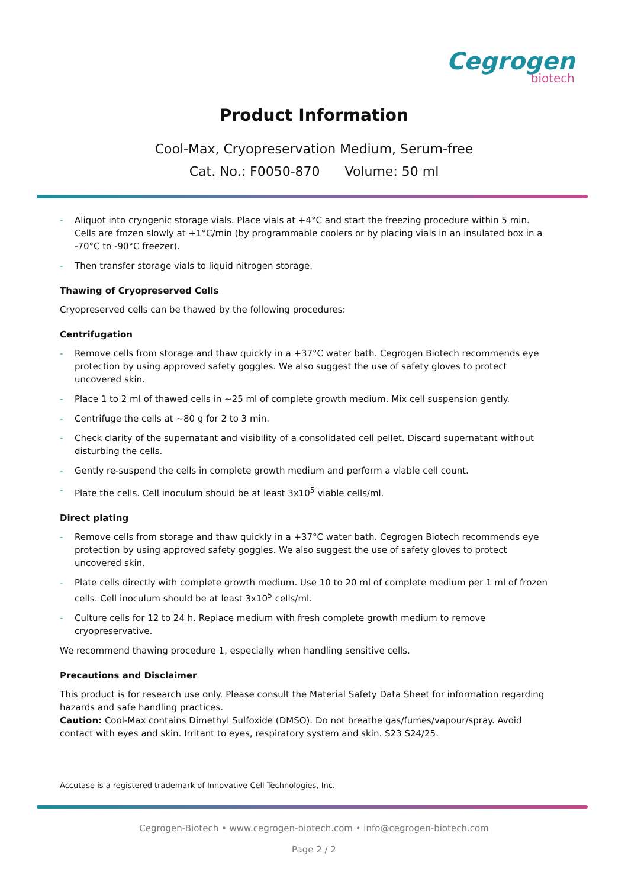Cegrogen
biotech
Product Information
Cool-Max, Cryopreservation Medium, Serum-free
Cat. No.: F0050-870 Volume: 50 ml
- Aliquot into cryogenic storage vials. Place vials at +4°C and start the freezing procedure within 5 min. Cells are frozen slowly at +1°C/min (by programmable coolers or by placing vials in an insulated box in a -70°C to -90°C freezer).
- Then transfer storage vials to liquid nitrogen storage.
Thawing of Cryopreserved Cells
Cryopreserved cells can be thawed by the following procedures:
Centrifugation
- Remove cells from storage and thaw quickly in a +37°C water bath. Cegrogen Biotech recommends eye protection by using approved safety goggles. We also suggest the use of safety gloves to protect uncovered skin.
- Place 1 to 2 ml of thawed cells in ~25 ml of complete growth medium. Mix cell suspension gently.
- Centrifuge the cells at ~80 g for 2 to 3 min.
- Check clarity of the supernatant and visibility of a consolidated cell pellet. Discard supernatant without disturbing the cells.
- Gently re-suspend the cells in complete growth medium and perform a viable cell count.
- Plate the cells. Cell inoculum should be at least 3x10<sup>5</sup> viable cells/ml.
Direct plating
- Remove cells from storage and thaw quickly in a +37°C water bath. Cegrogen Biotech recommends eye protection by using approved safety goggles. We also suggest the use of safety gloves to protect uncovered skin.
- Plate cells directly with complete growth medium. Use 10 to 20 ml of complete medium per 1 ml of frozen cells. Cell inoculum should be at least 3x10<sup>5</sup> cells/ml.
- Culture cells for 12 to 24 h. Replace medium with fresh complete growth medium to remove cryopreservative.
We recommend thawing procedure 1, especially when handling sensitive cells.
Precautions and Disclaimer
This product is for research use only. Please consult the Material Safety Data Sheet for information regarding hazards and safe handling practices.
Caution: Cool-Max contains Dimethyl Sulfoxide (DMSO). Do not breathe gas/fumes/vapour/spray. Avoid contact with eyes and skin. Irritant to eyes, respiratory system and skin. S23 S24/25.
Accutase is a registered trademark of Innovative Cell Technologies, Inc.
Cegrogen-Biotech • www.cegrogen-biotech.com • info@cegrogen-biotech.com
Page 2 / 2